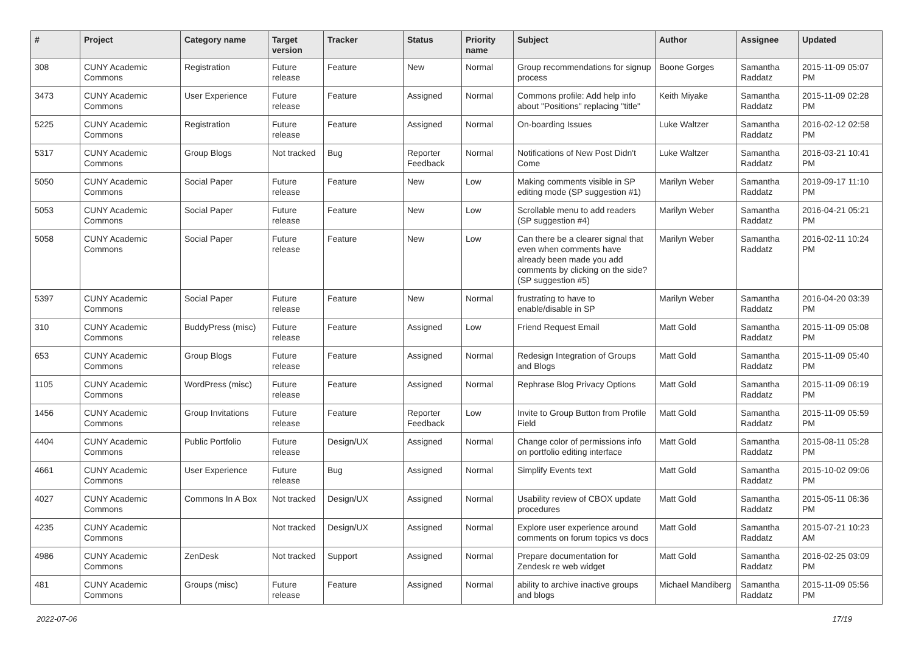| # | Project | Category name | Target version | Tracker | Status | Priority name | Subject | Author | Assignee | Updated |
| --- | --- | --- | --- | --- | --- | --- | --- | --- | --- | --- |
| 308 | CUNY Academic Commons | Registration | Future release | Feature | New | Normal | Group recommendations for signup process | Boone Gorges | Samantha Raddatz | 2015-11-09 05:07 PM |
| 3473 | CUNY Academic Commons | User Experience | Future release | Feature | Assigned | Normal | Commons profile: Add help info about "Positions" replacing "title" | Keith Miyake | Samantha Raddatz | 2015-11-09 02:28 PM |
| 5225 | CUNY Academic Commons | Registration | Future release | Feature | Assigned | Normal | On-boarding Issues | Luke Waltzer | Samantha Raddatz | 2016-02-12 02:58 PM |
| 5317 | CUNY Academic Commons | Group Blogs | Not tracked | Bug | Reporter Feedback | Normal | Notifications of New Post Didn't Come | Luke Waltzer | Samantha Raddatz | 2016-03-21 10:41 PM |
| 5050 | CUNY Academic Commons | Social Paper | Future release | Feature | New | Low | Making comments visible in SP editing mode (SP suggestion #1) | Marilyn Weber | Samantha Raddatz | 2019-09-17 11:10 PM |
| 5053 | CUNY Academic Commons | Social Paper | Future release | Feature | New | Low | Scrollable menu to add readers (SP suggestion #4) | Marilyn Weber | Samantha Raddatz | 2016-04-21 05:21 PM |
| 5058 | CUNY Academic Commons | Social Paper | Future release | Feature | New | Low | Can there be a clearer signal that even when comments have already been made you add comments by clicking on the side? (SP suggestion #5) | Marilyn Weber | Samantha Raddatz | 2016-02-11 10:24 PM |
| 5397 | CUNY Academic Commons | Social Paper | Future release | Feature | New | Normal | frustrating to have to enable/disable in SP | Marilyn Weber | Samantha Raddatz | 2016-04-20 03:39 PM |
| 310 | CUNY Academic Commons | BuddyPress (misc) | Future release | Feature | Assigned | Low | Friend Request Email | Matt Gold | Samantha Raddatz | 2015-11-09 05:08 PM |
| 653 | CUNY Academic Commons | Group Blogs | Future release | Feature | Assigned | Normal | Redesign Integration of Groups and Blogs | Matt Gold | Samantha Raddatz | 2015-11-09 05:40 PM |
| 1105 | CUNY Academic Commons | WordPress (misc) | Future release | Feature | Assigned | Normal | Rephrase Blog Privacy Options | Matt Gold | Samantha Raddatz | 2015-11-09 06:19 PM |
| 1456 | CUNY Academic Commons | Group Invitations | Future release | Feature | Reporter Feedback | Low | Invite to Group Button from Profile Field | Matt Gold | Samantha Raddatz | 2015-11-09 05:59 PM |
| 4404 | CUNY Academic Commons | Public Portfolio | Future release | Design/UX | Assigned | Normal | Change color of permissions info on portfolio editing interface | Matt Gold | Samantha Raddatz | 2015-08-11 05:28 PM |
| 4661 | CUNY Academic Commons | User Experience | Future release | Bug | Assigned | Normal | Simplify Events text | Matt Gold | Samantha Raddatz | 2015-10-02 09:06 PM |
| 4027 | CUNY Academic Commons | Commons In A Box | Not tracked | Design/UX | Assigned | Normal | Usability review of CBOX update procedures | Matt Gold | Samantha Raddatz | 2015-05-11 06:36 PM |
| 4235 | CUNY Academic Commons | | Not tracked | Design/UX | Assigned | Normal | Explore user experience around comments on forum topics vs docs | Matt Gold | Samantha Raddatz | 2015-07-21 10:23 AM |
| 4986 | CUNY Academic Commons | ZenDesk | Not tracked | Support | Assigned | Normal | Prepare documentation for Zendesk re web widget | Matt Gold | Samantha Raddatz | 2016-02-25 03:09 PM |
| 481 | CUNY Academic Commons | Groups (misc) | Future release | Feature | Assigned | Normal | ability to archive inactive groups and blogs | Michael Mandiberg | Samantha Raddatz | 2015-11-09 05:56 PM |
2022-07-06 17/19